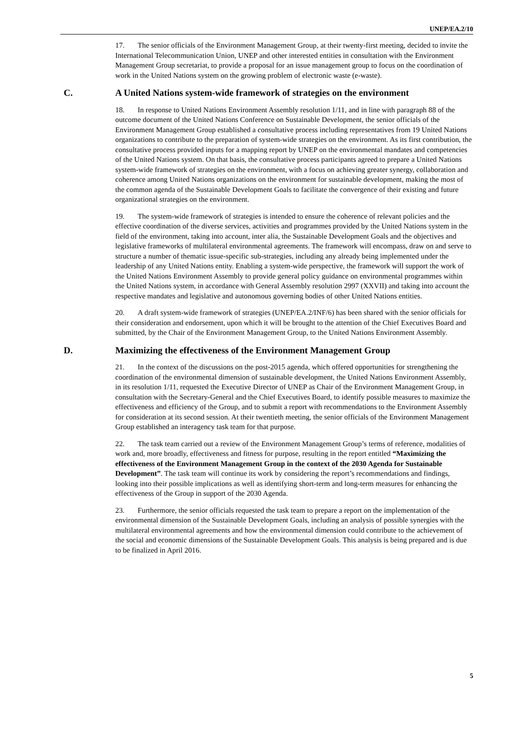UNEP/EA.2/10
17. The senior officials of the Environment Management Group, at their twenty-first meeting, decided to invite the International Telecommunication Union, UNEP and other interested entities in consultation with the Environment Management Group secretariat, to provide a proposal for an issue management group to focus on the coordination of work in the United Nations system on the growing problem of electronic waste (e-waste).
C. A United Nations system-wide framework of strategies on the environment
18. In response to United Nations Environment Assembly resolution 1/11, and in line with paragraph 88 of the outcome document of the United Nations Conference on Sustainable Development, the senior officials of the Environment Management Group established a consultative process including representatives from 19 United Nations organizations to contribute to the preparation of system-wide strategies on the environment. As its first contribution, the consultative process provided inputs for a mapping report by UNEP on the environmental mandates and competencies of the United Nations system. On that basis, the consultative process participants agreed to prepare a United Nations system-wide framework of strategies on the environment, with a focus on achieving greater synergy, collaboration and coherence among United Nations organizations on the environment for sustainable development, making the most of the common agenda of the Sustainable Development Goals to facilitate the convergence of their existing and future organizational strategies on the environment.
19. The system-wide framework of strategies is intended to ensure the coherence of relevant policies and the effective coordination of the diverse services, activities and programmes provided by the United Nations system in the field of the environment, taking into account, inter alia, the Sustainable Development Goals and the objectives and legislative frameworks of multilateral environmental agreements. The framework will encompass, draw on and serve to structure a number of thematic issue-specific sub-strategies, including any already being implemented under the leadership of any United Nations entity. Enabling a system-wide perspective, the framework will support the work of the United Nations Environment Assembly to provide general policy guidance on environmental programmes within the United Nations system, in accordance with General Assembly resolution 2997 (XXVII) and taking into account the respective mandates and legislative and autonomous governing bodies of other United Nations entities.
20. A draft system-wide framework of strategies (UNEP/EA.2/INF/6) has been shared with the senior officials for their consideration and endorsement, upon which it will be brought to the attention of the Chief Executives Board and submitted, by the Chair of the Environment Management Group, to the United Nations Environment Assembly.
D. Maximizing the effectiveness of the Environment Management Group
21. In the context of the discussions on the post-2015 agenda, which offered opportunities for strengthening the coordination of the environmental dimension of sustainable development, the United Nations Environment Assembly, in its resolution 1/11, requested the Executive Director of UNEP as Chair of the Environment Management Group, in consultation with the Secretary-General and the Chief Executives Board, to identify possible measures to maximize the effectiveness and efficiency of the Group, and to submit a report with recommendations to the Environment Assembly for consideration at its second session. At their twentieth meeting, the senior officials of the Environment Management Group established an interagency task team for that purpose.
22. The task team carried out a review of the Environment Management Group’s terms of reference, modalities of work and, more broadly, effectiveness and fitness for purpose, resulting in the report entitled “Maximizing the effectiveness of the Environment Management Group in the context of the 2030 Agenda for Sustainable Development”. The task team will continue its work by considering the report’s recommendations and findings, looking into their possible implications as well as identifying short-term and long-term measures for enhancing the effectiveness of the Group in support of the 2030 Agenda.
23. Furthermore, the senior officials requested the task team to prepare a report on the implementation of the environmental dimension of the Sustainable Development Goals, including an analysis of possible synergies with the multilateral environmental agreements and how the environmental dimension could contribute to the achievement of the social and economic dimensions of the Sustainable Development Goals. This analysis is being prepared and is due to be finalized in April 2016.
5